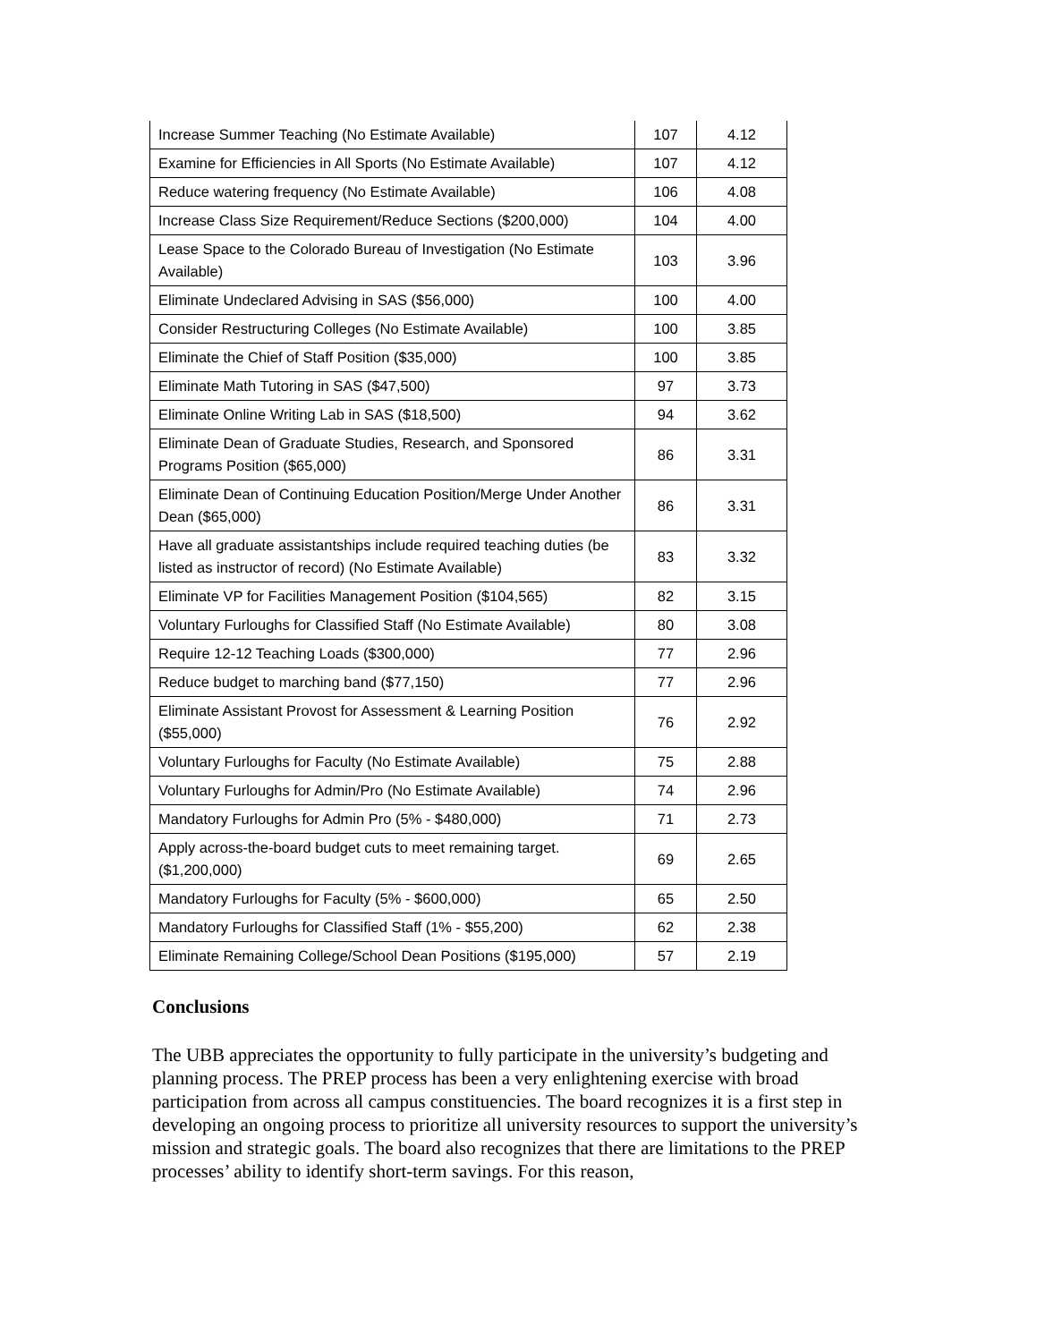| Increase Summer Teaching (No Estimate Available) | 107 | 4.12 |
| Examine for Efficiencies in All Sports (No Estimate Available) | 107 | 4.12 |
| Reduce watering frequency (No Estimate Available) | 106 | 4.08 |
| Increase Class Size Requirement/Reduce Sections ($200,000) | 104 | 4.00 |
| Lease Space to the Colorado Bureau of Investigation (No Estimate Available) | 103 | 3.96 |
| Eliminate Undeclared Advising in SAS ($56,000) | 100 | 4.00 |
| Consider Restructuring Colleges (No Estimate Available) | 100 | 3.85 |
| Eliminate the Chief of Staff Position ($35,000) | 100 | 3.85 |
| Eliminate Math Tutoring in SAS ($47,500) | 97 | 3.73 |
| Eliminate Online Writing Lab in SAS ($18,500) | 94 | 3.62 |
| Eliminate Dean of Graduate Studies, Research, and Sponsored Programs Position ($65,000) | 86 | 3.31 |
| Eliminate Dean of Continuing Education Position/Merge Under Another Dean ($65,000) | 86 | 3.31 |
| Have all graduate assistantships include required teaching duties (be listed as instructor of record) (No Estimate Available) | 83 | 3.32 |
| Eliminate VP for Facilities Management Position ($104,565) | 82 | 3.15 |
| Voluntary Furloughs for Classified Staff (No Estimate Available) | 80 | 3.08 |
| Require 12-12 Teaching Loads ($300,000) | 77 | 2.96 |
| Reduce budget to marching band ($77,150) | 77 | 2.96 |
| Eliminate Assistant Provost for Assessment & Learning Position ($55,000) | 76 | 2.92 |
| Voluntary Furloughs for Faculty (No Estimate Available) | 75 | 2.88 |
| Voluntary Furloughs for Admin/Pro (No Estimate Available) | 74 | 2.96 |
| Mandatory Furloughs for Admin Pro (5% - $480,000) | 71 | 2.73 |
| Apply across-the-board budget cuts to meet remaining target. ($1,200,000) | 69 | 2.65 |
| Mandatory Furloughs for Faculty (5% - $600,000) | 65 | 2.50 |
| Mandatory Furloughs for Classified Staff (1% - $55,200) | 62 | 2.38 |
| Eliminate Remaining College/School Dean Positions ($195,000) | 57 | 2.19 |
Conclusions
The UBB appreciates the opportunity to fully participate in the university’s budgeting and planning process. The PREP process has been a very enlightening exercise with broad participation from across all campus constituencies. The board recognizes it is a first step in developing an ongoing process to prioritize all university resources to support the university’s mission and strategic goals. The board also recognizes that there are limitations to the PREP processes’ ability to identify short-term savings. For this reason,